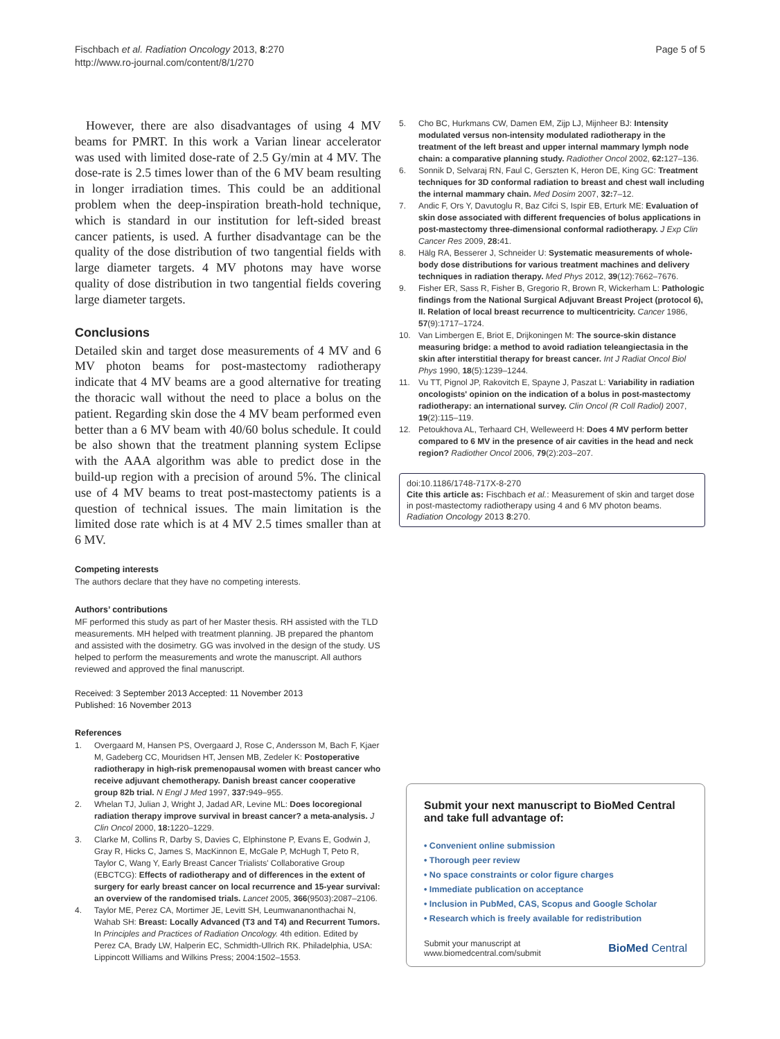Fischbach et al. Radiation Oncology 2013, 8:270
http://www.ro-journal.com/content/8/1/270
Page 5 of 5
However, there are also disadvantages of using 4 MV beams for PMRT. In this work a Varian linear accelerator was used with limited dose-rate of 2.5 Gy/min at 4 MV. The dose-rate is 2.5 times lower than of the 6 MV beam resulting in longer irradiation times. This could be an additional problem when the deep-inspiration breath-hold technique, which is standard in our institution for left-sided breast cancer patients, is used. A further disadvantage can be the quality of the dose distribution of two tangential fields with large diameter targets. 4 MV photons may have worse quality of dose distribution in two tangential fields covering large diameter targets.
Conclusions
Detailed skin and target dose measurements of 4 MV and 6 MV photon beams for post-mastectomy radiotherapy indicate that 4 MV beams are a good alternative for treating the thoracic wall without the need to place a bolus on the patient. Regarding skin dose the 4 MV beam performed even better than a 6 MV beam with 40/60 bolus schedule. It could be also shown that the treatment planning system Eclipse with the AAA algorithm was able to predict dose in the build-up region with a precision of around 5%. The clinical use of 4 MV beams to treat post-mastectomy patients is a question of technical issues. The main limitation is the limited dose rate which is at 4 MV 2.5 times smaller than at 6 MV.
Competing interests
The authors declare that they have no competing interests.
Authors’ contributions
MF performed this study as part of her Master thesis. RH assisted with the TLD measurements. MH helped with treatment planning. JB prepared the phantom and assisted with the dosimetry. GG was involved in the design of the study. US helped to perform the measurements and wrote the manuscript. All authors reviewed and approved the final manuscript.
Received: 3 September 2013 Accepted: 11 November 2013
Published: 16 November 2013
References
1. Overgaard M, Hansen PS, Overgaard J, Rose C, Andersson M, Bach F, Kjaer M, Gadeberg CC, Mouridsen HT, Jensen MB, Zedeler K: Postoperative radiotherapy in high-risk premenopausal women with breast cancer who receive adjuvant chemotherapy. Danish breast cancer cooperative group 82b trial. N Engl J Med 1997, 337: 949–955.
2. Whelan TJ, Julian J, Wright J, Jadad AR, Levine ML: Does locoregional radiation therapy improve survival in breast cancer? a meta-analysis. J Clin Oncol 2000, 18: 1220–1229.
3. Clarke M, Collins R, Darby S, Davies C, Elphinstone P, Evans E, Godwin J, Gray R, Hicks C, James S, MacKinnon E, McGale P, McHugh T, Peto R, Taylor C, Wang Y, Early Breast Cancer Trialists' Collaborative Group (EBCTCG): Effects of radiotherapy and of differences in the extent of surgery for early breast cancer on local recurrence and 15-year survival: an overview of the randomised trials. Lancet 2005, 366(9503):2087–2106.
4. Taylor ME, Perez CA, Mortimer JE, Levitt SH, Leumwananonthachai N, Wahab SH: Breast: Locally Advanced (T3 and T4) and Recurrent Tumors. In Principles and Practices of Radiation Oncology. 4th edition. Edited by Perez CA, Brady LW, Halperin EC, Schmidth-Ullrich RK. Philadelphia, USA: Lippincott Williams and Wilkins Press; 2004:1502–1553.
5. Cho BC, Hurkmans CW, Damen EM, Zijp LJ, Mijnheer BJ: Intensity modulated versus non-intensity modulated radiotherapy in the treatment of the left breast and upper internal mammary lymph node chain: a comparative planning study. Radiother Oncol 2002, 62: 127–136.
6. Sonnik D, Selvaraj RN, Faul C, Gerszten K, Heron DE, King GC: Treatment techniques for 3D conformal radiation to breast and chest wall including the internal mammary chain. Med Dosim 2007, 32: 7–12.
7. Andic F, Ors Y, Davutoglu R, Baz Cifci S, Ispir EB, Erturk ME: Evaluation of skin dose associated with different frequencies of bolus applications in post-mastectomy three-dimensional conformal radiotherapy. J Exp Clin Cancer Res 2009, 28: 41.
8. Hälg RA, Besserer J, Schneider U: Systematic measurements of whole-body dose distributions for various treatment machines and delivery techniques in radiation therapy. Med Phys 2012, 39(12):7662–7676.
9. Fisher ER, Sass R, Fisher B, Gregorio R, Brown R, Wickerham L: Pathologic findings from the National Surgical Adjuvant Breast Project (protocol 6), II. Relation of local breast recurrence to multicentricity. Cancer 1986, 57(9):1717–1724.
10. Van Limbergen E, Briot E, Drijkoningen M: The source-skin distance measuring bridge: a method to avoid radiation teleangiectasia in the skin after interstitial therapy for breast cancer. Int J Radiat Oncol Biol Phys 1990, 18(5):1239–1244.
11. Vu TT, Pignol JP, Rakovitch E, Spayne J, Paszat L: Variability in radiation oncologists' opinion on the indication of a bolus in post-mastectomy radiotherapy: an international survey. Clin Oncol (R Coll Radiol) 2007, 19(2):115–119.
12. Petoukhova AL, Terhaard CH, Welleweerd H: Does 4 MV perform better compared to 6 MV in the presence of air cavities in the head and neck region? Radiother Oncol 2006, 79(2):203–207.
doi:10.1186/1748-717X-8-270
Cite this article as: Fischbach et al.: Measurement of skin and target dose in post-mastectomy radiotherapy using 4 and 6 MV photon beams. Radiation Oncology 2013 8:270.
Submit your next manuscript to BioMed Central and take full advantage of:
• Convenient online submission
• Thorough peer review
• No space constraints or color figure charges
• Immediate publication on acceptance
• Inclusion in PubMed, CAS, Scopus and Google Scholar
• Research which is freely available for redistribution
Submit your manuscript at
www.biomedcentral.com/submit
BioMed Central